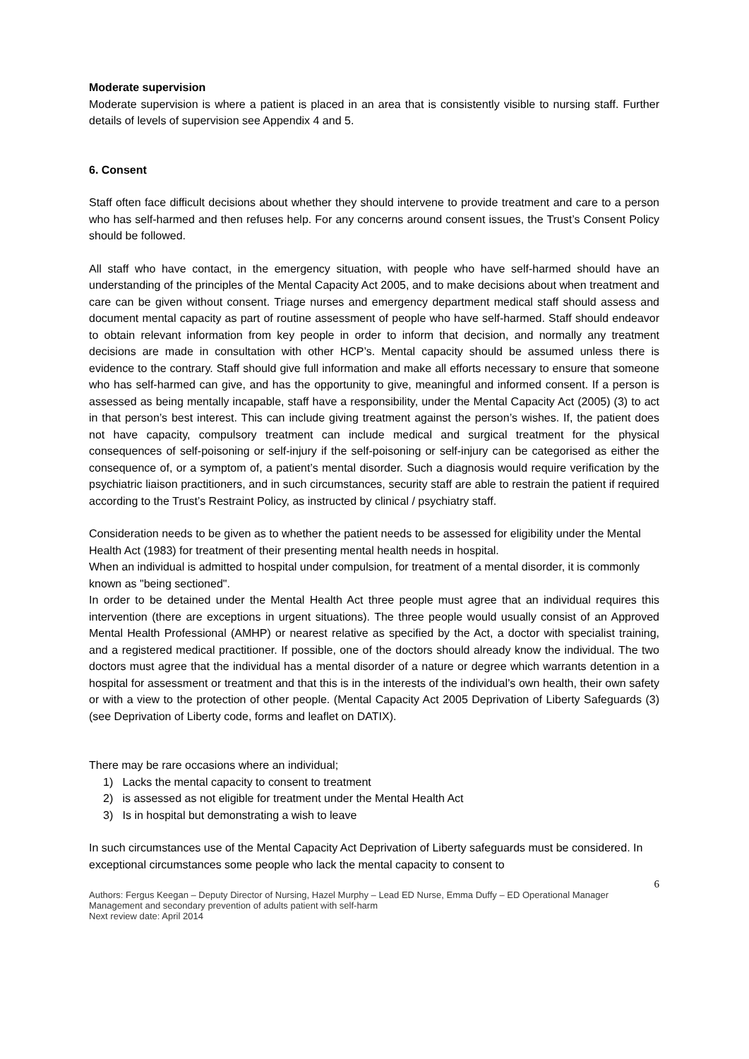Moderate supervision
Moderate supervision is where a patient is placed in an area that is consistently visible to nursing staff. Further details of levels of supervision see Appendix 4 and 5.
6. Consent
Staff often face difficult decisions about whether they should intervene to provide treatment and care to a person who has self-harmed and then refuses help. For any concerns around consent issues, the Trust’s Consent Policy should be followed.
All staff who have contact, in the emergency situation, with people who have self-harmed should have an understanding of the principles of the Mental Capacity Act 2005, and to make decisions about when treatment and care can be given without consent. Triage nurses and emergency department medical staff should assess and document mental capacity as part of routine assessment of people who have self-harmed. Staff should endeavor to obtain relevant information from key people in order to inform that decision, and normally any treatment decisions are made in consultation with other HCP’s. Mental capacity should be assumed unless there is evidence to the contrary. Staff should give full information and make all efforts necessary to ensure that someone who has self-harmed can give, and has the opportunity to give, meaningful and informed consent. If a person is assessed as being mentally incapable, staff have a responsibility, under the Mental Capacity Act (2005) (3) to act in that person’s best interest. This can include giving treatment against the person’s wishes. If, the patient does not have capacity, compulsory treatment can include medical and surgical treatment for the physical consequences of self-poisoning or self-injury if the self-poisoning or self-injury can be categorised as either the consequence of, or a symptom of, a patient’s mental disorder. Such a diagnosis would require verification by the psychiatric liaison practitioners, and in such circumstances, security staff are able to restrain the patient if required according to the Trust’s Restraint Policy, as instructed by clinical / psychiatry staff.
Consideration needs to be given as to whether the patient needs to be assessed for eligibility under the Mental Health Act (1983) for treatment of their presenting mental health needs in hospital.
When an individual is admitted to hospital under compulsion, for treatment of a mental disorder, it is commonly known as "being sectioned".
In order to be detained under the Mental Health Act three people must agree that an individual requires this intervention (there are exceptions in urgent situations). The three people would usually consist of an Approved Mental Health Professional (AMHP) or nearest relative as specified by the Act, a doctor with specialist training, and a registered medical practitioner. If possible, one of the doctors should already know the individual. The two doctors must agree that the individual has a mental disorder of a nature or degree which warrants detention in a hospital for assessment or treatment and that this is in the interests of the individual’s own health, their own safety or with a view to the protection of other people. (Mental Capacity Act 2005 Deprivation of Liberty Safeguards (3) (see Deprivation of Liberty code, forms and leaflet on DATIX).
There may be rare occasions where an individual;
1) Lacks the mental capacity to consent to treatment
2) is assessed as not eligible for treatment under the Mental Health Act
3) Is in hospital but demonstrating a wish to leave
In such circumstances use of the Mental Capacity Act Deprivation of Liberty safeguards must be considered. In exceptional circumstances some people who lack the mental capacity to consent to
6
Authors: Fergus Keegan – Deputy Director of Nursing, Hazel Murphy – Lead ED Nurse, Emma Duffy – ED Operational Manager
Management and secondary prevention of adults patient with self-harm
Next review date: April 2014